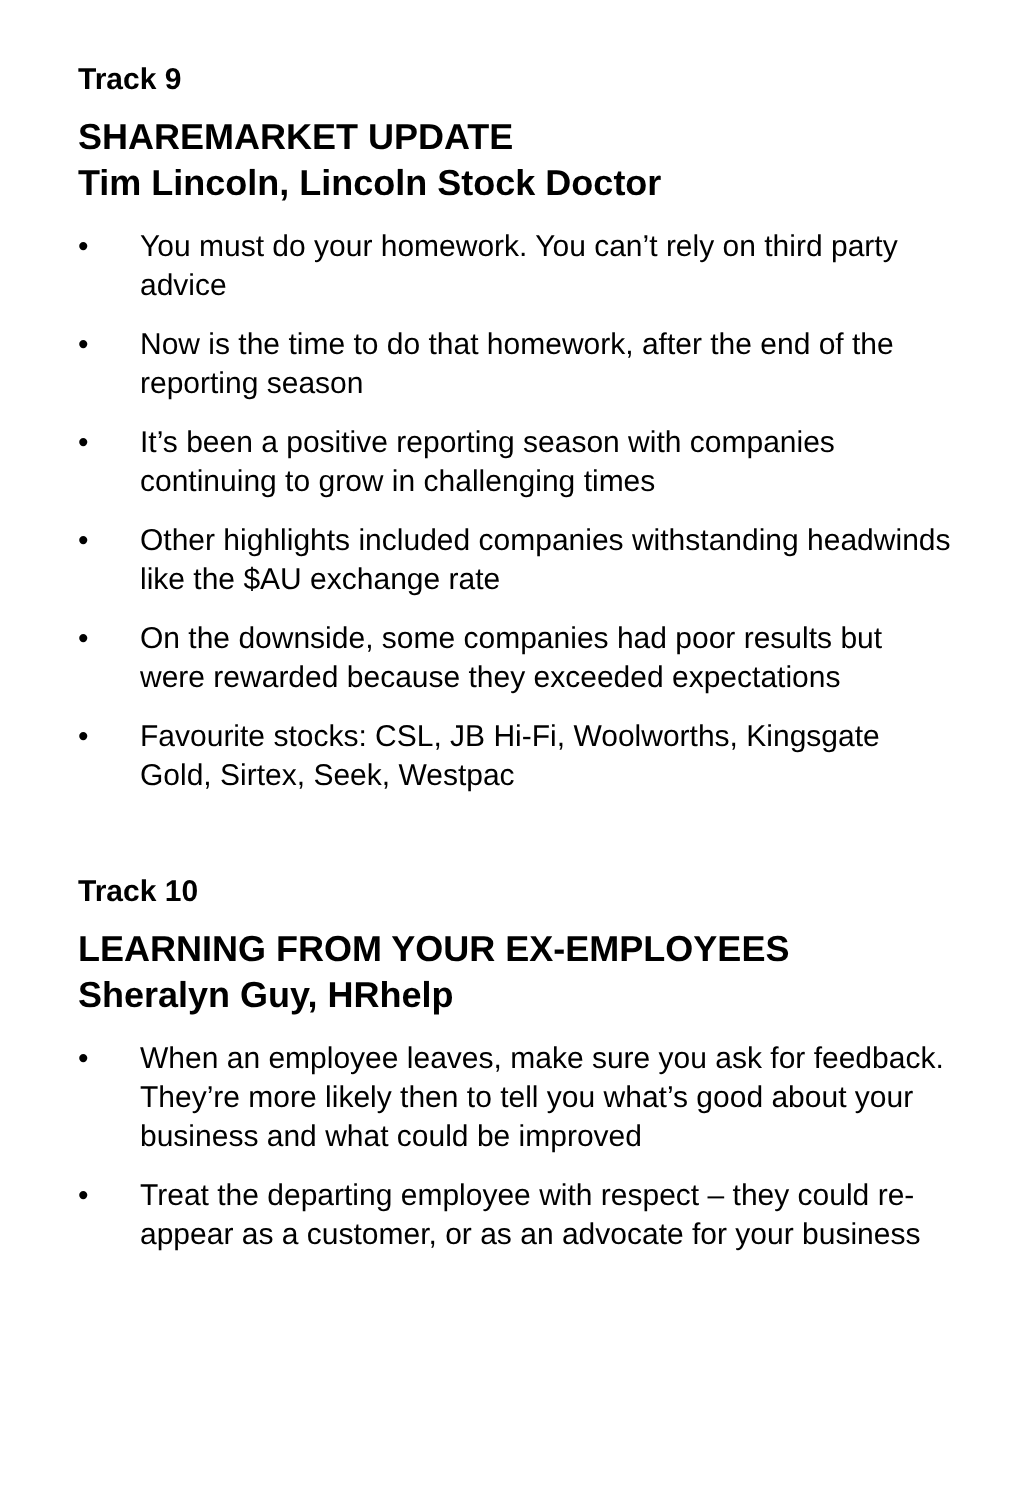Track 9
SHAREMARKET UPDATE
Tim Lincoln, Lincoln Stock Doctor
• You must do your homework. You can’t rely on third party advice
• Now is the time to do that homework, after the end of the reporting season
• It’s been a positive reporting season with companies continuing to grow in challenging times
• Other highlights included companies withstanding headwinds like the $AU exchange rate
• On the downside, some companies had poor results but were rewarded because they exceeded expectations
• Favourite stocks: CSL, JB Hi-Fi, Woolworths, Kingsgate Gold, Sirtex, Seek, Westpac
Track 10
LEARNING FROM YOUR EX-EMPLOYEES
Sheralyn Guy, HRhelp
• When an employee leaves, make sure you ask for feedback. They’re more likely then to tell you what’s good about your business and what could be improved
• Treat the departing employee with respect – they could re-appear as a customer, or as an advocate for your business